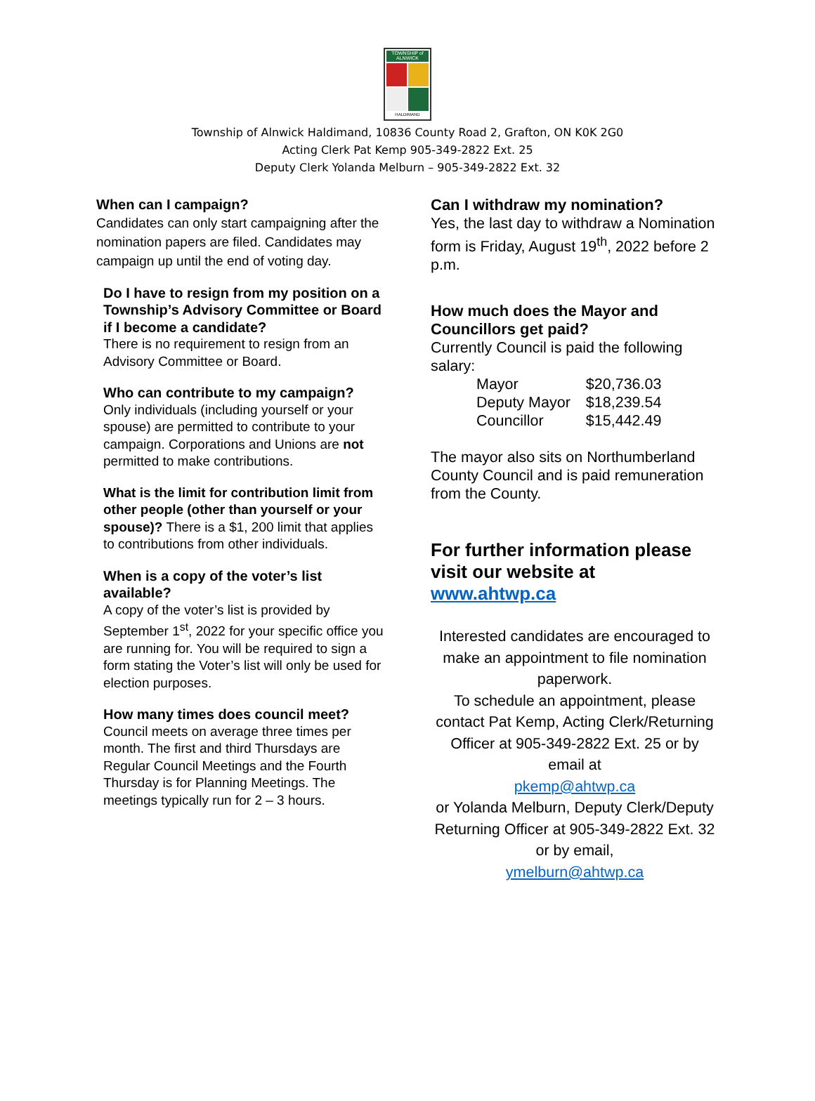TOWNSHIP of ALNWICK
HALDIMAND
Township of Alnwick Haldimand, 10836 County Road 2, Grafton, ON K0K 2G0
Acting Clerk Pat Kemp 905-349-2822 Ext. 25
Deputy Clerk Yolanda Melburn – 905-349-2822 Ext. 32
When can I campaign?
Candidates can only start campaigning after the nomination papers are filed. Candidates may campaign up until the end of voting day.
Do I have to resign from my position on a Township’s Advisory Committee or Board if I become a candidate?
There is no requirement to resign from an Advisory Committee or Board.
Who can contribute to my campaign?
Only individuals (including yourself or your spouse) are permitted to contribute to your campaign. Corporations and Unions are not permitted to make contributions.
What is the limit for contribution limit from other people (other than yourself or your spouse)? There is a $1, 200 limit that applies to contributions from other individuals.
When is a copy of the voter’s list available?
A copy of the voter’s list is provided by September 1<sup>st</sup>, 2022 for your specific office you are running for. You will be required to sign a form stating the Voter’s list will only be used for election purposes.
How many times does council meet?
Council meets on average three times per month. The first and third Thursdays are Regular Council Meetings and the Fourth Thursday is for Planning Meetings. The meetings typically run for 2 – 3 hours.
Can I withdraw my nomination?
Yes, the last day to withdraw a Nomination form is Friday, August 19<sup>th</sup>, 2022 before 2 p.m.
How much does the Mayor and Councillors get paid?
Currently Council is paid the following salary:
| Mayor | $20,736.03 |
| Deputy Mayor | $18,239.54 |
| Councillor | $15,442.49 |
The mayor also sits on Northumberland County Council and is paid remuneration from the County.
For further information please visit our website at www.ahtwp.ca
Interested candidates are encouraged to make an appointment to file nomination paperwork.
To schedule an appointment, please contact Pat Kemp, Acting Clerk/Returning Officer at 905-349-2822 Ext. 25 or by email at
pkemp@ahtwp.ca
or Yolanda Melburn, Deputy Clerk/Deputy Returning Officer at 905-349-2822 Ext. 32 or by email,
ymelburn@ahtwp.ca